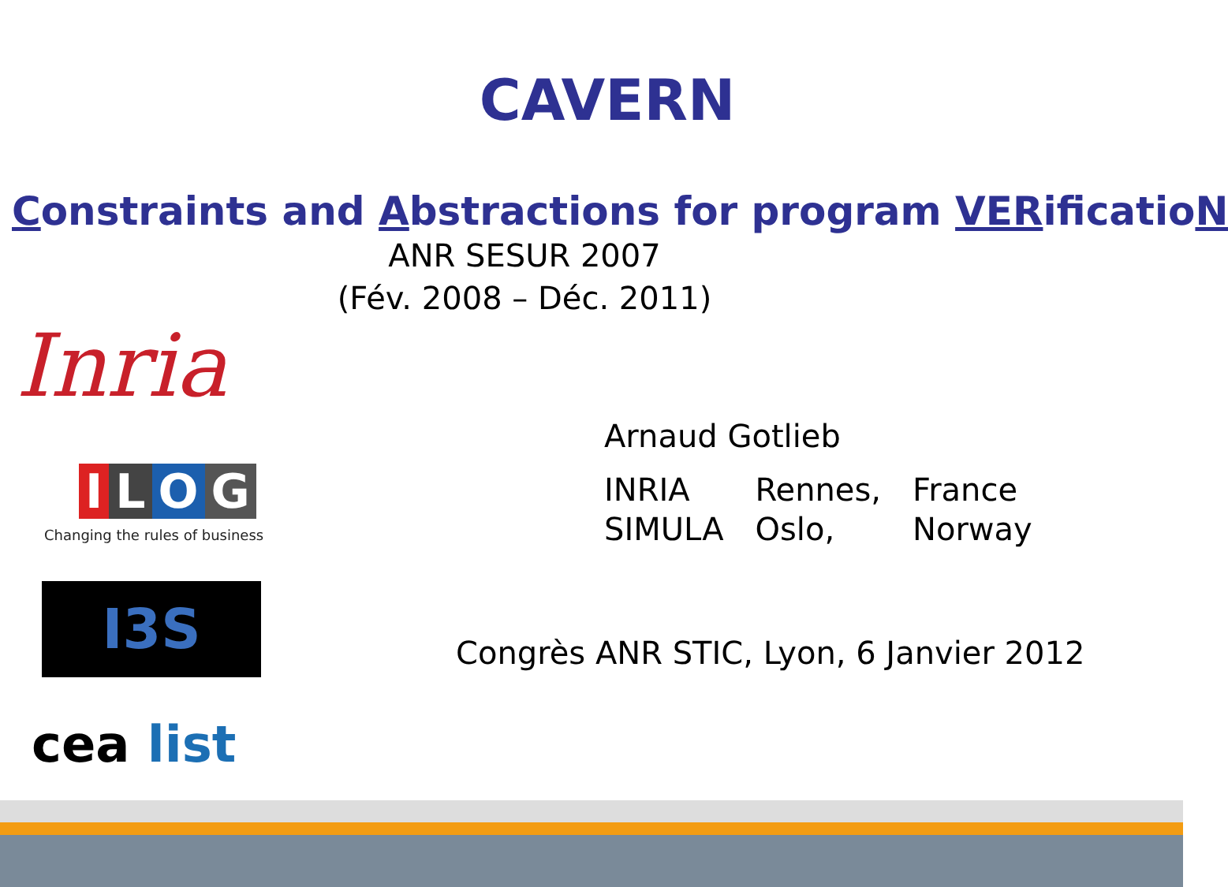CAVERN
Constraints and Abstractions for program VERificatioN
ANR SESUR 2007
(Fév. 2008 – Déc. 2011)
Inria
ILOG
Changing the rules of business
I3S
cea list
Arnaud Gotlieb
| INRIA | Rennes, | France |
| SIMULA | Oslo, | Norway |
Congrès ANR STIC, Lyon, 6 Janvier 2012